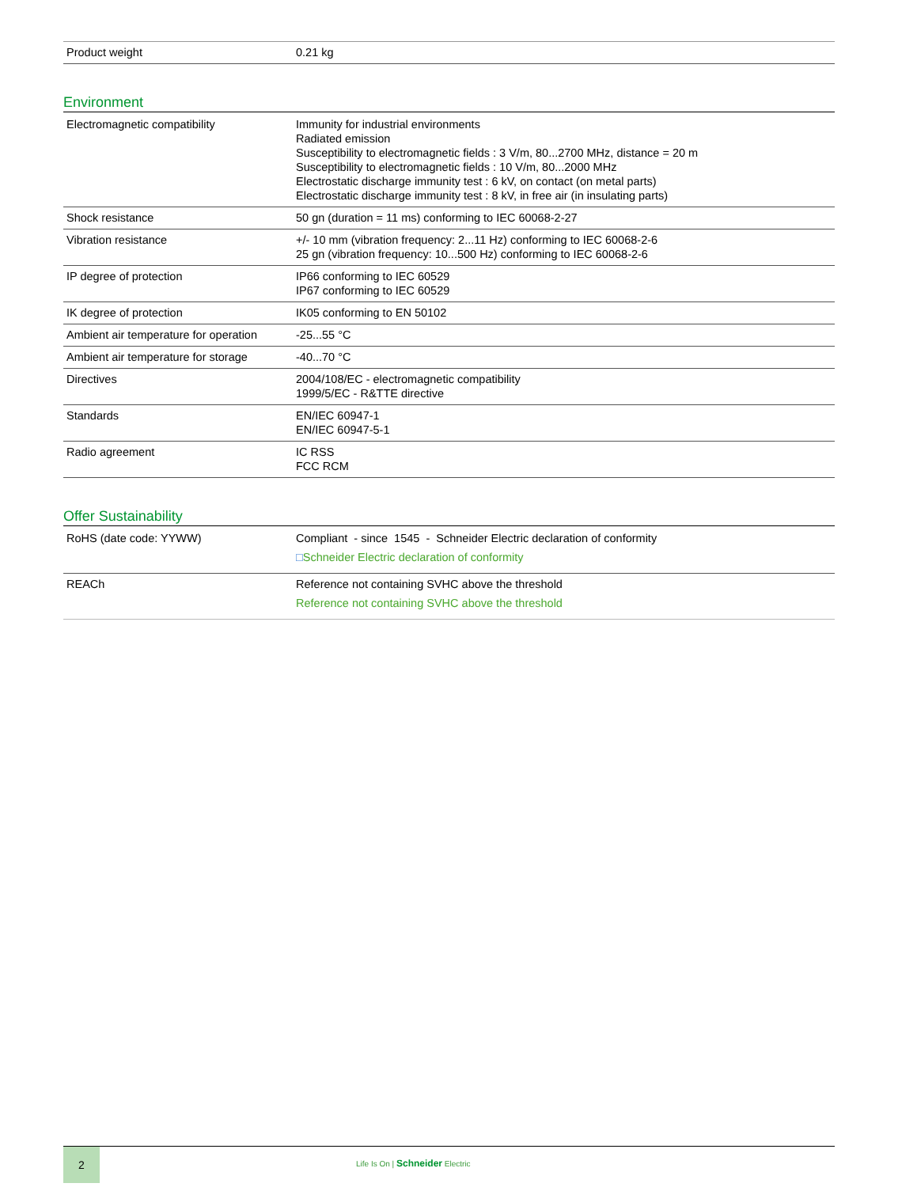| Product weight | 0.21 kg |
Environment
| Electromagnetic compatibility | Immunity for industrial environments Radiated emission Susceptibility to electromagnetic fields : 3 V/m, 80...2700 MHz, distance = 20 m Susceptibility to electromagnetic fields : 10 V/m, 80...2000 MHz Electrostatic discharge immunity test : 6 kV, on contact (on metal parts) Electrostatic discharge immunity test : 8 kV, in free air (in insulating parts) |
| Shock resistance | 50 gn (duration = 11 ms) conforming to IEC 60068-2-27 |
| Vibration resistance | +/- 10 mm (vibration frequency: 2...11 Hz) conforming to IEC 60068-2-6 25 gn (vibration frequency: 10...500 Hz) conforming to IEC 60068-2-6 |
| IP degree of protection | IP66 conforming to IEC 60529 IP67 conforming to IEC 60529 |
| IK degree of protection | IK05 conforming to EN 50102 |
| Ambient air temperature for operation | -25...55 °C |
| Ambient air temperature for storage | -40...70 °C |
| Directives | 2004/108/EC - electromagnetic compatibility 1999/5/EC - R&TTE directive |
| Standards | EN/IEC 60947-1 EN/IEC 60947-5-1 |
| Radio agreement | IC RSS FCC RCM |
Offer Sustainability
| RoHS (date code: YYWW) | Compliant - since 1545 - Schneider Electric declaration of conformity □ Schneider Electric declaration of conformity |
| REACh | Reference not containing SVHC above the threshold Reference not containing SVHC above the threshold |
2
Life Is On | Schneider Electric